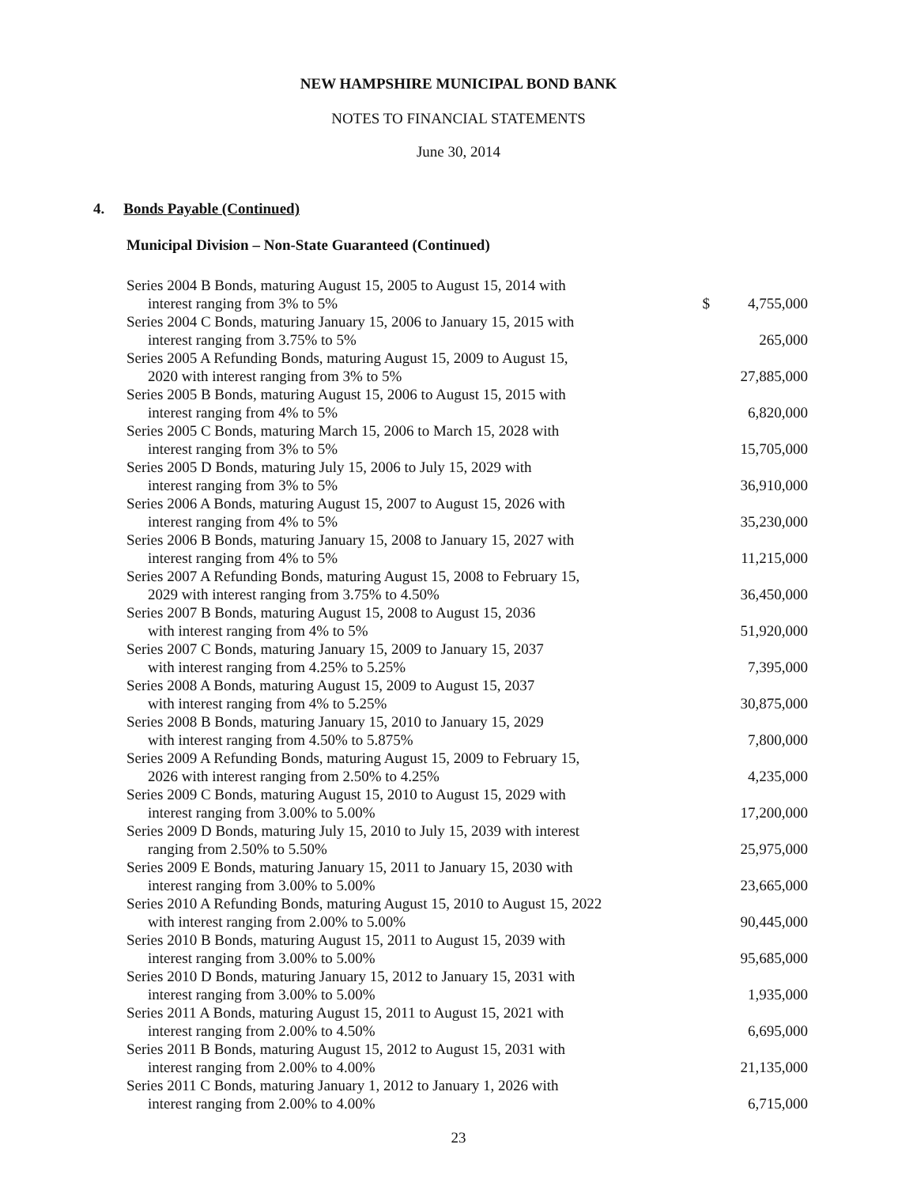NEW HAMPSHIRE MUNICIPAL BOND BANK
NOTES TO FINANCIAL STATEMENTS
June 30, 2014
4. Bonds Payable (Continued)
Municipal Division – Non-State Guaranteed (Continued)
| Series 2004 B Bonds, maturing August 15, 2005 to August 15, 2014 with interest ranging from 3% to 5% | $ | 4,755,000 |
| Series 2004 C Bonds, maturing January 15, 2006 to January 15, 2015 with interest ranging from 3.75% to 5% | | 265,000 |
| Series 2005 A Refunding Bonds, maturing August 15, 2009 to August 15, 2020 with interest ranging from 3% to 5% | | 27,885,000 |
| Series 2005 B Bonds, maturing August 15, 2006 to August 15, 2015 with interest ranging from 4% to 5% | | 6,820,000 |
| Series 2005 C Bonds, maturing March 15, 2006 to March 15, 2028 with interest ranging from 3% to 5% | | 15,705,000 |
| Series 2005 D Bonds, maturing July 15, 2006 to July 15, 2029 with interest ranging from 3% to 5% | | 36,910,000 |
| Series 2006 A Bonds, maturing August 15, 2007 to August 15, 2026 with interest ranging from 4% to 5% | | 35,230,000 |
| Series 2006 B Bonds, maturing January 15, 2008 to January 15, 2027 with interest ranging from 4% to 5% | | 11,215,000 |
| Series 2007 A Refunding Bonds, maturing August 15, 2008 to February 15, 2029 with interest ranging from 3.75% to 4.50% | | 36,450,000 |
| Series 2007 B Bonds, maturing August 15, 2008 to August 15, 2036 with interest ranging from 4% to 5% | | 51,920,000 |
| Series 2007 C Bonds, maturing January 15, 2009 to January 15, 2037 with interest ranging from 4.25% to 5.25% | | 7,395,000 |
| Series 2008 A Bonds, maturing August 15, 2009 to August 15, 2037 with interest ranging from 4% to 5.25% | | 30,875,000 |
| Series 2008 B Bonds, maturing January 15, 2010 to January 15, 2029 with interest ranging from 4.50% to 5.875% | | 7,800,000 |
| Series 2009 A Refunding Bonds, maturing August 15, 2009 to February 15, 2026 with interest ranging from 2.50% to 4.25% | | 4,235,000 |
| Series 2009 C Bonds, maturing August 15, 2010 to August 15, 2029 with interest ranging from 3.00% to 5.00% | | 17,200,000 |
| Series 2009 D Bonds, maturing July 15, 2010 to July 15, 2039 with interest ranging from 2.50% to 5.50% | | 25,975,000 |
| Series 2009 E Bonds, maturing January 15, 2011 to January 15, 2030 with interest ranging from 3.00% to 5.00% | | 23,665,000 |
| Series 2010 A Refunding Bonds, maturing August 15, 2010 to August 15, 2022 with interest ranging from 2.00% to 5.00% | | 90,445,000 |
| Series 2010 B Bonds, maturing August 15, 2011 to August 15, 2039 with interest ranging from 3.00% to 5.00% | | 95,685,000 |
| Series 2010 D Bonds, maturing January 15, 2012 to January 15, 2031 with interest ranging from 3.00% to 5.00% | | 1,935,000 |
| Series 2011 A Bonds, maturing August 15, 2011 to August 15, 2021 with interest ranging from 2.00% to 4.50% | | 6,695,000 |
| Series 2011 B Bonds, maturing August 15, 2012 to August 15, 2031 with interest ranging from 2.00% to 4.00% | | 21,135,000 |
| Series 2011 C Bonds, maturing January 1, 2012 to January 1, 2026 with interest ranging from 2.00% to 4.00% | | 6,715,000 |
23